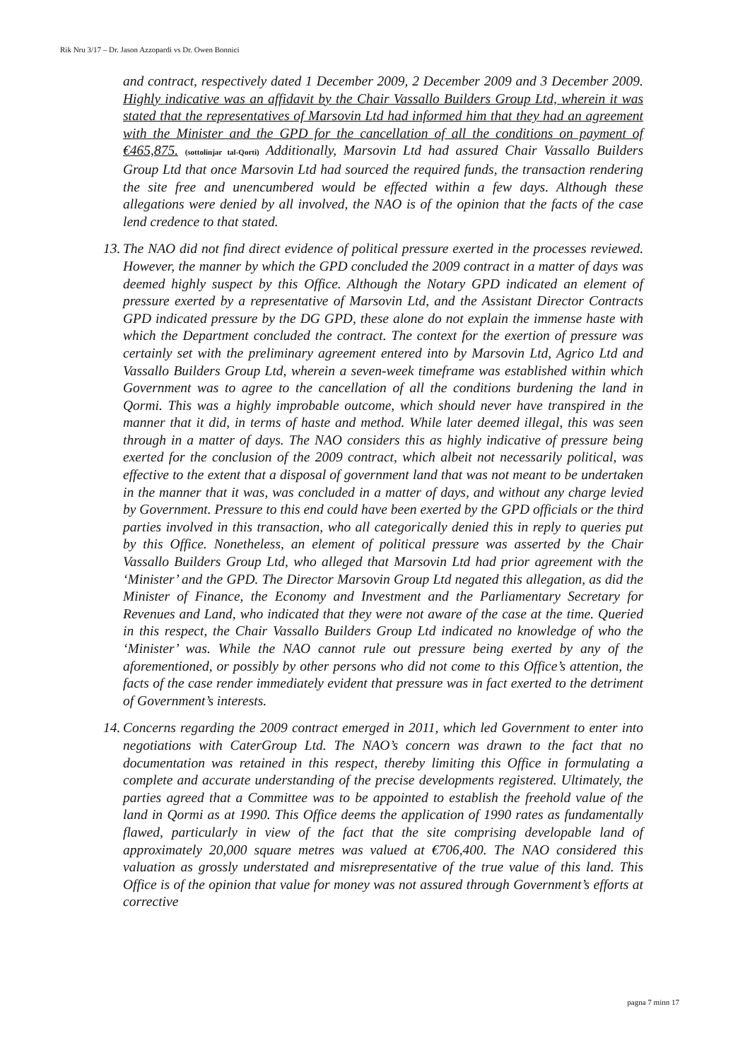Rik Nru 3/17 – Dr. Jason Azzopardi vs Dr. Owen Bonnici
and contract, respectively dated 1 December 2009, 2 December 2009 and 3 December 2009. Highly indicative was an affidavit by the Chair Vassallo Builders Group Ltd, wherein it was stated that the representatives of Marsovin Ltd had informed him that they had an agreement with the Minister and the GPD for the cancellation of all the conditions on payment of €465,875. (sottolinjar tal-Qorti) Additionally, Marsovin Ltd had assured Chair Vassallo Builders Group Ltd that once Marsovin Ltd had sourced the required funds, the transaction rendering the site free and unencumbered would be effected within a few days. Although these allegations were denied by all involved, the NAO is of the opinion that the facts of the case lend credence to that stated.
13. The NAO did not find direct evidence of political pressure exerted in the processes reviewed. However, the manner by which the GPD concluded the 2009 contract in a matter of days was deemed highly suspect by this Office. Although the Notary GPD indicated an element of pressure exerted by a representative of Marsovin Ltd, and the Assistant Director Contracts GPD indicated pressure by the DG GPD, these alone do not explain the immense haste with which the Department concluded the contract. The context for the exertion of pressure was certainly set with the preliminary agreement entered into by Marsovin Ltd, Agrico Ltd and Vassallo Builders Group Ltd, wherein a seven-week timeframe was established within which Government was to agree to the cancellation of all the conditions burdening the land in Qormi. This was a highly improbable outcome, which should never have transpired in the manner that it did, in terms of haste and method. While later deemed illegal, this was seen through in a matter of days. The NAO considers this as highly indicative of pressure being exerted for the conclusion of the 2009 contract, which albeit not necessarily political, was effective to the extent that a disposal of government land that was not meant to be undertaken in the manner that it was, was concluded in a matter of days, and without any charge levied by Government. Pressure to this end could have been exerted by the GPD officials or the third parties involved in this transaction, who all categorically denied this in reply to queries put by this Office. Nonetheless, an element of political pressure was asserted by the Chair Vassallo Builders Group Ltd, who alleged that Marsovin Ltd had prior agreement with the ‘Minister’ and the GPD. The Director Marsovin Group Ltd negated this allegation, as did the Minister of Finance, the Economy and Investment and the Parliamentary Secretary for Revenues and Land, who indicated that they were not aware of the case at the time. Queried in this respect, the Chair Vassallo Builders Group Ltd indicated no knowledge of who the ‘Minister’ was. While the NAO cannot rule out pressure being exerted by any of the aforementioned, or possibly by other persons who did not come to this Office’s attention, the facts of the case render immediately evident that pressure was in fact exerted to the detriment of Government’s interests.
14. Concerns regarding the 2009 contract emerged in 2011, which led Government to enter into negotiations with CaterGroup Ltd. The NAO’s concern was drawn to the fact that no documentation was retained in this respect, thereby limiting this Office in formulating a complete and accurate understanding of the precise developments registered. Ultimately, the parties agreed that a Committee was to be appointed to establish the freehold value of the land in Qormi as at 1990. This Office deems the application of 1990 rates as fundamentally flawed, particularly in view of the fact that the site comprising developable land of approximately 20,000 square metres was valued at €706,400. The NAO considered this valuation as grossly understated and misrepresentative of the true value of this land. This Office is of the opinion that value for money was not assured through Government’s efforts at corrective
pagna 7 minn 17